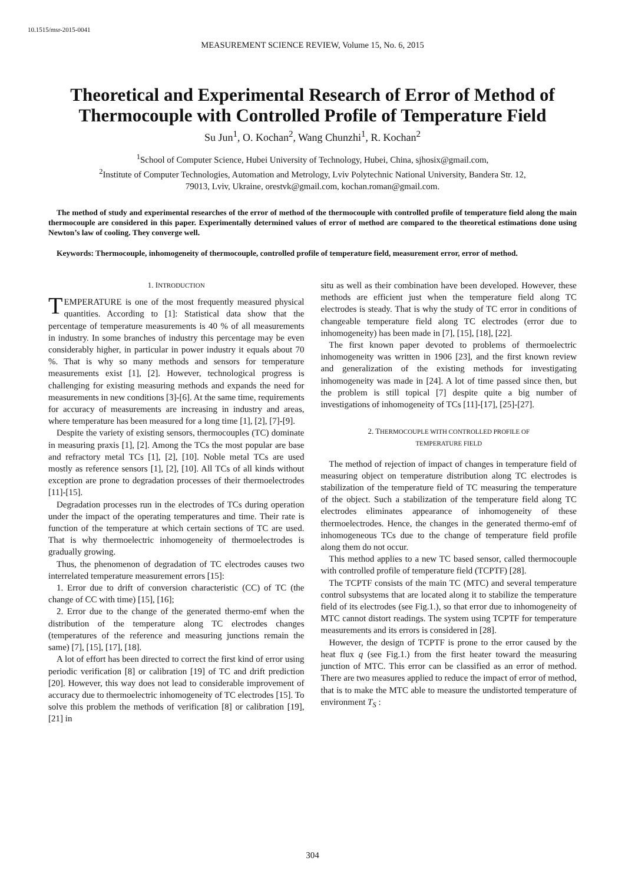10.1515/msr-2015-0041
MEASUREMENT SCIENCE REVIEW, Volume 15, No. 6, 2015
Theoretical and Experimental Research of Error of Method of Thermocouple with Controlled Profile of Temperature Field
Su Jun<sup>1</sup>, O. Kochan<sup>2</sup>, Wang Chunzhi<sup>1</sup>, R. Kochan<sup>2</sup>
<sup>1</sup> School of Computer Science, Hubei University of Technology, Hubei, China, sjhosix@gmail.com,
<sup>2</sup> Institute of Computer Technologies, Automation and Metrology, Lviv Polytechnic National University, Bandera Str. 12,
79013, Lviv, Ukraine, orestvk@gmail.com, kochan.roman@gmail.com.
The method of study and experimental researches of the error of method of the thermocouple with controlled profile of temperature field along the main thermocouple are considered in this paper. Experimentally determined values of error of method are compared to the theoretical estimations done using Newton’s law of cooling. They converge well.
Keywords: Thermocouple, inhomogeneity of thermocouple, controlled profile of temperature field, measurement error, error of method.
1. INTRODUCTION
TEMPERATURE is one of the most frequently measured physical quantities. According to [1]: Statistical data show that the percentage of temperature measurements is 40 % of all measurements in industry. In some branches of industry this percentage may be even considerably higher, in particular in power industry it equals about 70 %. That is why so many methods and sensors for temperature measurements exist [1], [2]. However, technological progress is challenging for existing measuring methods and expands the need for measurements in new conditions [3]-[6]. At the same time, requirements for accuracy of measurements are increasing in industry and areas, where temperature has been measured for a long time [1], [2], [7]-[9].
Despite the variety of existing sensors, thermocouples (TC) dominate in measuring praxis [1], [2]. Among the TCs the most popular are base and refractory metal TCs [1], [2], [10]. Noble metal TCs are used mostly as reference sensors [1], [2], [10]. All TCs of all kinds without exception are prone to degradation processes of their thermoelectrodes [11]-[15].
Degradation processes run in the electrodes of TCs during operation under the impact of the operating temperatures and time. Their rate is function of the temperature at which certain sections of TC are used. That is why thermoelectric inhomogeneity of thermoelectrodes is gradually growing.
Thus, the phenomenon of degradation of TC electrodes causes two interrelated temperature measurement errors [15]:
1. Error due to drift of conversion characteristic (CC) of TC (the change of CC with time) [15], [16];
2. Error due to the change of the generated thermo-emf when the distribution of the temperature along TC electrodes changes (temperatures of the reference and measuring junctions remain the same) [7], [15], [17], [18].
A lot of effort has been directed to correct the first kind of error using periodic verification [8] or calibration [19] of TC and drift prediction [20]. However, this way does not lead to considerable improvement of accuracy due to thermoelectric inhomogeneity of TC electrodes [15]. To solve this problem the methods of verification [8] or calibration [19], [21] in
situ as well as their combination have been developed. However, these methods are efficient just when the temperature field along TC electrodes is steady. That is why the study of TC error in conditions of changeable temperature field along TC electrodes (error due to inhomogeneity) has been made in [7], [15], [18], [22].
The first known paper devoted to problems of thermoelectric inhomogeneity was written in 1906 [23], and the first known review and generalization of the existing methods for investigating inhomogeneity was made in [24]. A lot of time passed since then, but the problem is still topical [7] despite quite a big number of investigations of inhomogeneity of TCs [11]-[17], [25]-[27].
2. THERMOCOUPLE WITH CONTROLLED PROFILE OF
TEMPERATURE FIELD
The method of rejection of impact of changes in temperature field of measuring object on temperature distribution along TC electrodes is stabilization of the temperature field of TC measuring the temperature of the object. Such a stabilization of the temperature field along TC electrodes eliminates appearance of inhomogeneity of these thermoelectrodes. Hence, the changes in the generated thermo-emf of inhomogeneous TCs due to the change of temperature field profile along them do not occur.
This method applies to a new TC based sensor, called thermocouple with controlled profile of temperature field (TCPTF) [28].
The TCPTF consists of the main TC (MTC) and several temperature control subsystems that are located along it to stabilize the temperature field of its electrodes (see Fig.1.), so that error due to inhomogeneity of MTC cannot distort readings. The system using TCPTF for temperature measurements and its errors is considered in [28].
However, the design of TCPTF is prone to the error caused by the heat flux q (see Fig.1.) from the first heater toward the measuring junction of MTC. This error can be classified as an error of method. There are two measures applied to reduce the impact of error of method, that is to make the MTC able to measure the undistorted temperature of environment T<sub>S</sub> :
304